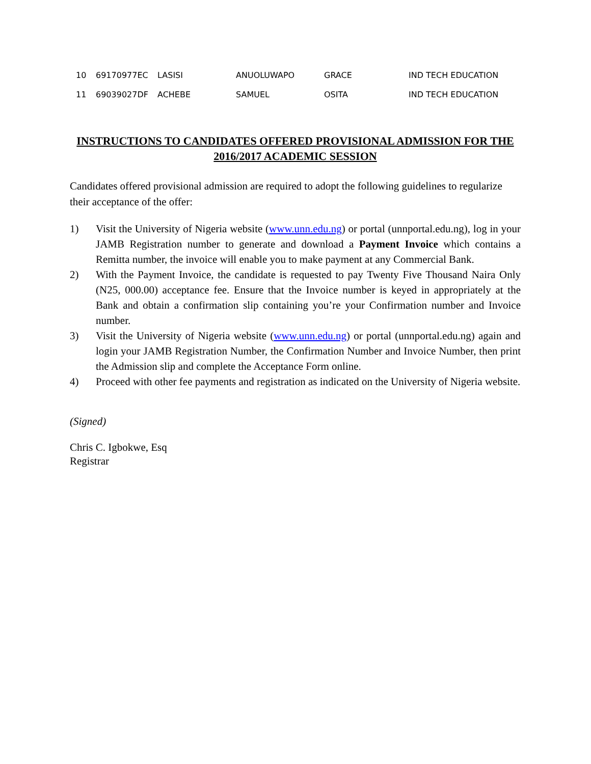| 10 | 69170977EC | LASISI | ANUOLUWAPO | GRACE | IND TECH EDUCATION |
| 11 | 69039027DF | ACHEBE | SAMUEL | OSITA | IND TECH EDUCATION |
INSTRUCTIONS TO CANDIDATES OFFERED PROVISIONAL ADMISSION FOR THE 2016/2017 ACADEMIC SESSION
Candidates offered provisional admission are required to adopt the following guidelines to regularize their acceptance of the offer:
1) Visit the University of Nigeria website (www.unn.edu.ng) or portal (unnportal.edu.ng), log in your JAMB Registration number to generate and download a Payment Invoice which contains a Remitta number, the invoice will enable you to make payment at any Commercial Bank.
2) With the Payment Invoice, the candidate is requested to pay Twenty Five Thousand Naira Only (N25, 000.00) acceptance fee. Ensure that the Invoice number is keyed in appropriately at the Bank and obtain a confirmation slip containing you’re your Confirmation number and Invoice number.
3) Visit the University of Nigeria website (www.unn.edu.ng) or portal (unnportal.edu.ng) again and login your JAMB Registration Number, the Confirmation Number and Invoice Number, then print the Admission slip and complete the Acceptance Form online.
4) Proceed with other fee payments and registration as indicated on the University of Nigeria website.
(Signed)
Chris C. Igbokwe, Esq
Registrar